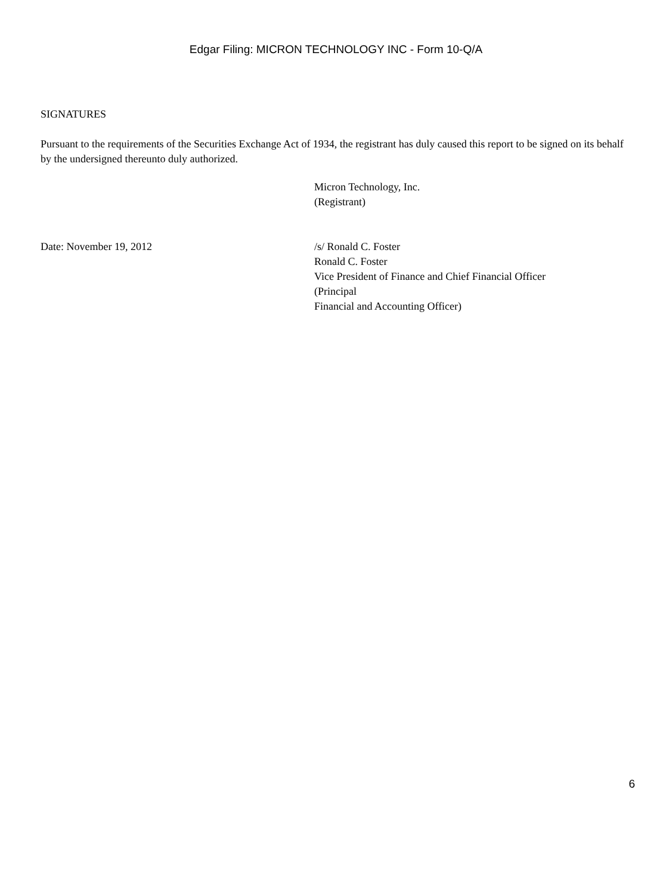Edgar Filing: MICRON TECHNOLOGY INC - Form 10-Q/A
SIGNATURES
Pursuant to the requirements of the Securities Exchange Act of 1934, the registrant has duly caused this report to be signed on its behalf by the undersigned thereunto duly authorized.
Micron Technology, Inc.
(Registrant)
Date: November 19, 2012 /s/ Ronald C. Foster
Ronald C. Foster
Vice President of Finance and Chief Financial Officer
(Principal
Financial and Accounting Officer)
6